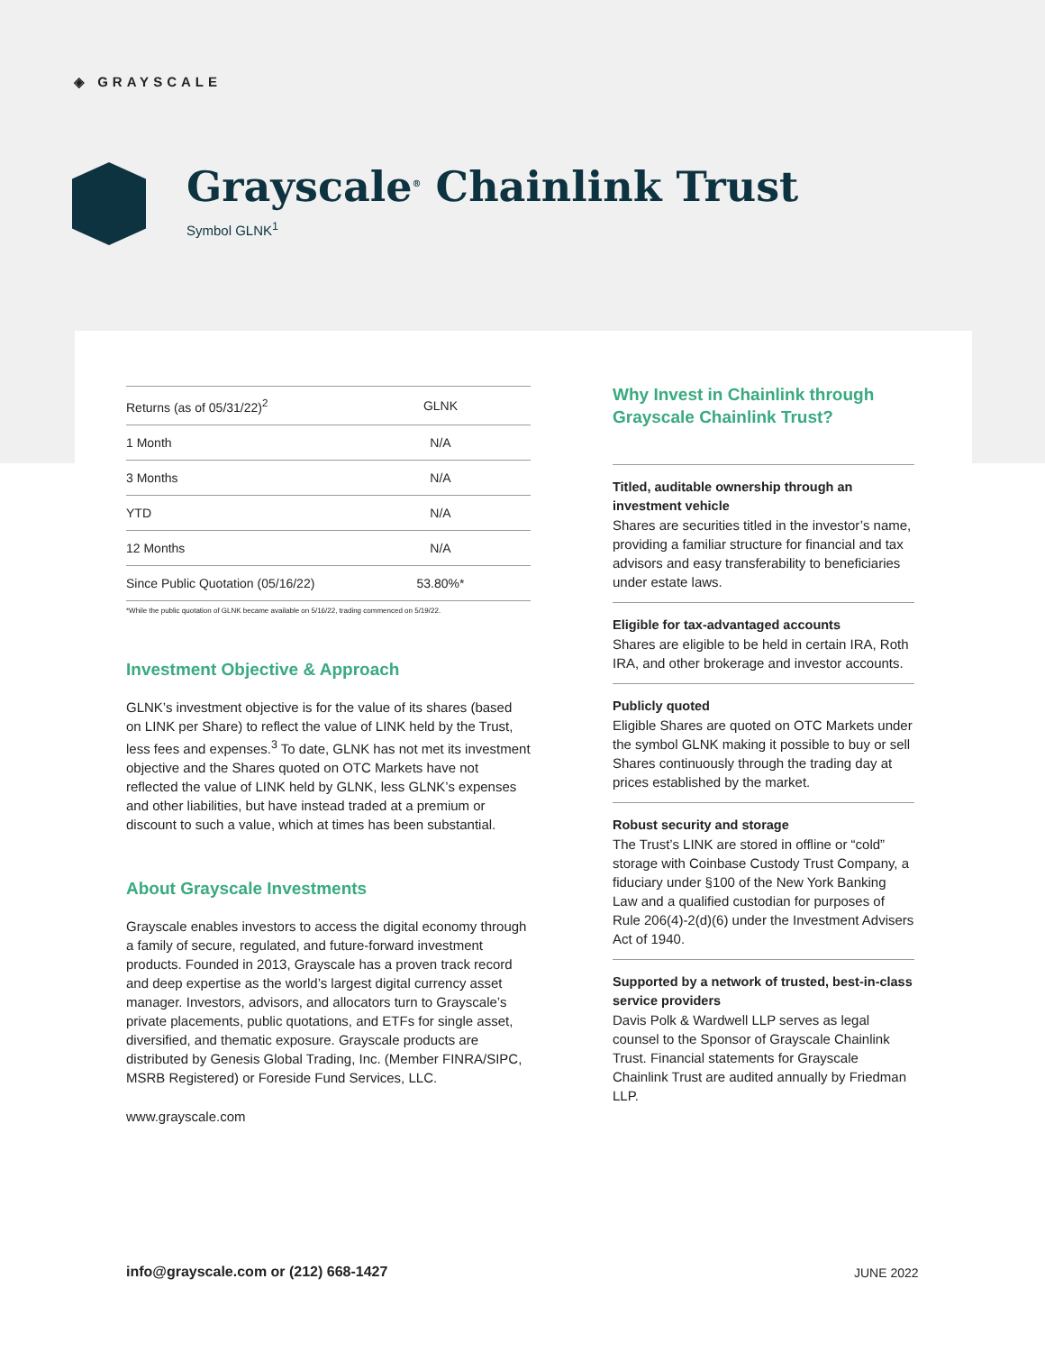◈ GRAYSCALE
Grayscale<sup>®</sup> Chainlink Trust
Symbol GLNK<sup>1</sup>
| Returns (as of 05/31/22)<sup>2</sup> | GLNK |
| --- | --- |
| 1 Month | N/A |
| 3 Months | N/A |
| YTD | N/A |
| 12 Months | N/A |
| Since Public Quotation (05/16/22) | 53.80%* |
*While the public quotation of GLNK became available on 5/16/22, trading commenced on 5/19/22.
Investment Objective & Approach
GLNK’s investment objective is for the value of its shares (based on LINK per Share) to reflect the value of LINK held by the Trust, less fees and expenses.<sup>3</sup> To date, GLNK has not met its investment objective and the Shares quoted on OTC Markets have not reflected the value of LINK held by GLNK, less GLNK’s expenses and other liabilities, but have instead traded at a premium or discount to such a value, which at times has been substantial.
About Grayscale Investments
Grayscale enables investors to access the digital economy through a family of secure, regulated, and future-forward investment products. Founded in 2013, Grayscale has a proven track record and deep expertise as the world’s largest digital currency asset manager. Investors, advisors, and allocators turn to Grayscale’s private placements, public quotations, and ETFs for single asset, diversified, and thematic exposure. Grayscale products are distributed by Genesis Global Trading, Inc. (Member FINRA/SIPC, MSRB Registered) or Foreside Fund Services, LLC.
www.grayscale.com
Why Invest in Chainlink through Grayscale Chainlink Trust?
Titled, auditable ownership through an investment vehicle
Shares are securities titled in the investor’s name, providing a familiar structure for financial and tax advisors and easy transferability to beneficiaries under estate laws.
Eligible for tax-advantaged accounts
Shares are eligible to be held in certain IRA, Roth IRA, and other brokerage and investor accounts.
Publicly quoted
Eligible Shares are quoted on OTC Markets under the symbol GLNK making it possible to buy or sell Shares continuously through the trading day at prices established by the market.
Robust security and storage
The Trust’s LINK are stored in offline or “cold” storage with Coinbase Custody Trust Company, a fiduciary under §100 of the New York Banking Law and a qualified custodian for purposes of Rule 206(4)-2(d)(6) under the Investment Advisers Act of 1940.
Supported by a network of trusted, best-in-class service providers
Davis Polk & Wardwell LLP serves as legal counsel to the Sponsor of Grayscale Chainlink Trust. Financial statements for Grayscale Chainlink Trust are audited annually by Friedman LLP.
info@grayscale.com or (212) 668-1427
JUNE 2022